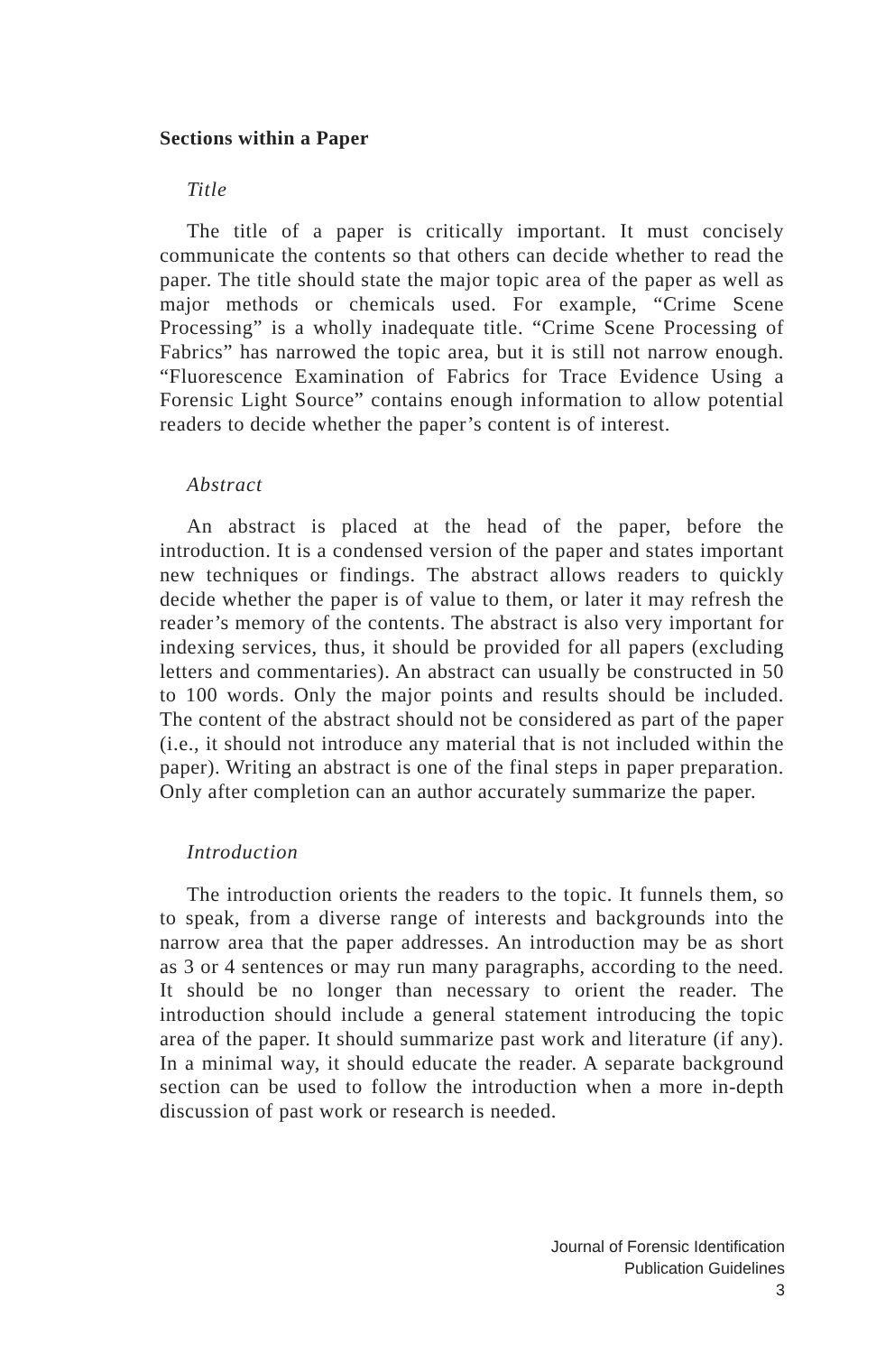Sections within a Paper
Title
The title of a paper is critically important. It must concisely communicate the contents so that others can decide whether to read the paper. The title should state the major topic area of the paper as well as major methods or chemicals used. For example, “Crime Scene Processing” is a wholly inadequate title. “Crime Scene Processing of Fabrics” has narrowed the topic area, but it is still not narrow enough. “Fluorescence Examination of Fabrics for Trace Evidence Using a Forensic Light Source” contains enough information to allow potential readers to decide whether the paper’s content is of interest.
Abstract
An abstract is placed at the head of the paper, before the introduction. It is a condensed version of the paper and states important new techniques or findings. The abstract allows readers to quickly decide whether the paper is of value to them, or later it may refresh the reader’s memory of the contents. The abstract is also very important for indexing services, thus, it should be provided for all papers (excluding letters and commentaries). An abstract can usually be constructed in 50 to 100 words. Only the major points and results should be included. The content of the abstract should not be considered as part of the paper (i.e., it should not introduce any material that is not included within the paper). Writing an abstract is one of the final steps in paper preparation. Only after completion can an author accurately summarize the paper.
Introduction
The introduction orients the readers to the topic. It funnels them, so to speak, from a diverse range of interests and backgrounds into the narrow area that the paper addresses. An introduction may be as short as 3 or 4 sentences or may run many paragraphs, according to the need. It should be no longer than necessary to orient the reader. The introduction should include a general statement introducing the topic area of the paper. It should summarize past work and literature (if any). In a minimal way, it should educate the reader. A separate background section can be used to follow the introduction when a more in-depth discussion of past work or research is needed.
Journal of Forensic Identification
Publication Guidelines
3